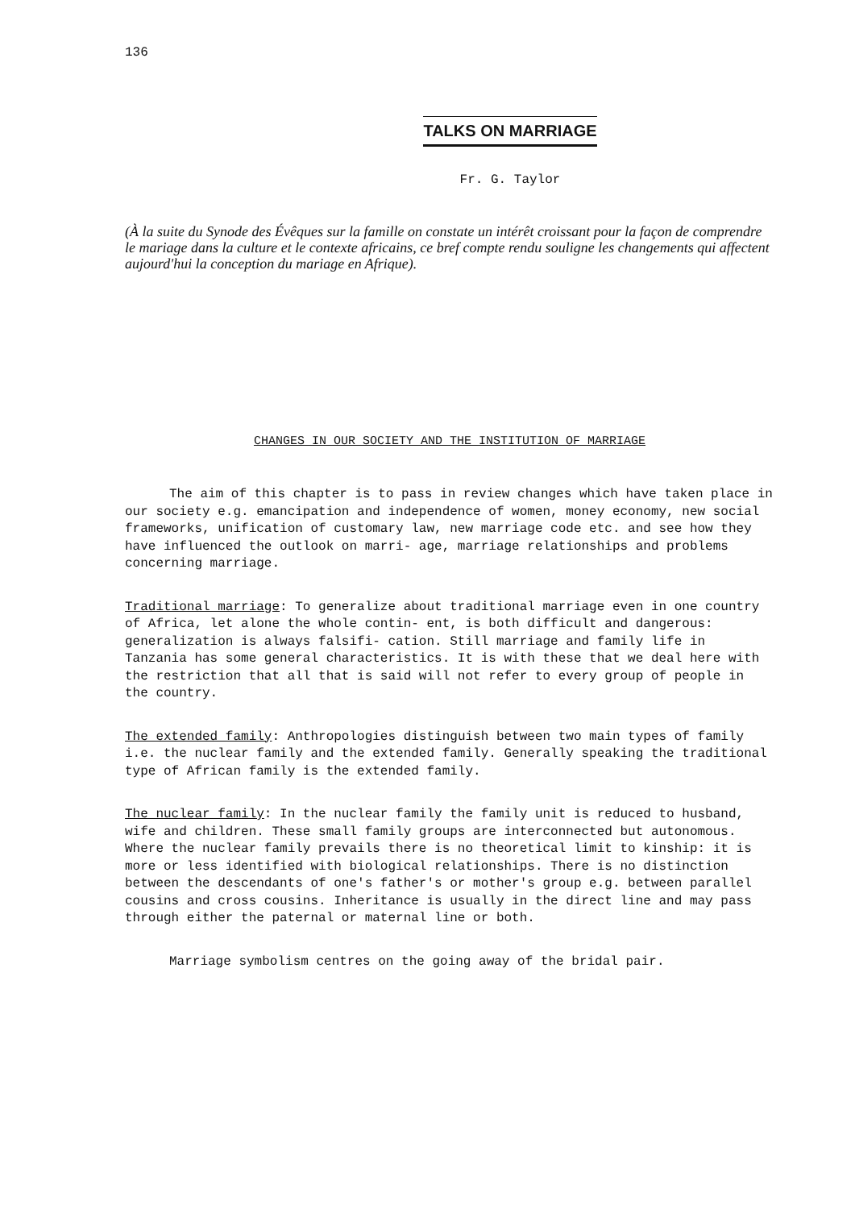136
TALKS ON MARRIAGE
Fr. G. Taylor
(À la suite du Synode des Évêques sur la famille on constate un intérêt croissant pour la façon de comprendre le mariage dans la culture et le contexte africains, ce bref compte rendu souligne les changements qui affectent aujourd'hui la conception du mariage en Afrique).
CHANGES IN OUR SOCIETY AND THE INSTITUTION OF MARRIAGE
The aim of this chapter is to pass in review changes which have taken place in our society e.g. emancipation and independence of women, money economy, new social frameworks, unification of customary law, new marriage code etc. and see how they have influenced the outlook on marri- age, marriage relationships and problems concerning marriage.
Traditional marriage: To generalize about traditional marriage even in one country of Africa, let alone the whole contin- ent, is both difficult and dangerous: generalization is always falsifi- cation. Still marriage and family life in Tanzania has some general characteristics. It is with these that we deal here with the restriction that all that is said will not refer to every group of people in the country.
The extended family: Anthropologies distinguish between two main types of family i.e. the nuclear family and the extended family. Generally speaking the traditional type of African family is the extended family.
The nuclear family: In the nuclear family the family unit is reduced to husband, wife and children. These small family groups are interconnected but autonomous. Where the nuclear family prevails there is no theoretical limit to kinship: it is more or less identified with biological relationships. There is no distinction between the descendants of one's father's or mother's group e.g. between parallel cousins and cross cousins. Inheritance is usually in the direct line and may pass through either the paternal or maternal line or both.
Marriage symbolism centres on the going away of the bridal pair.